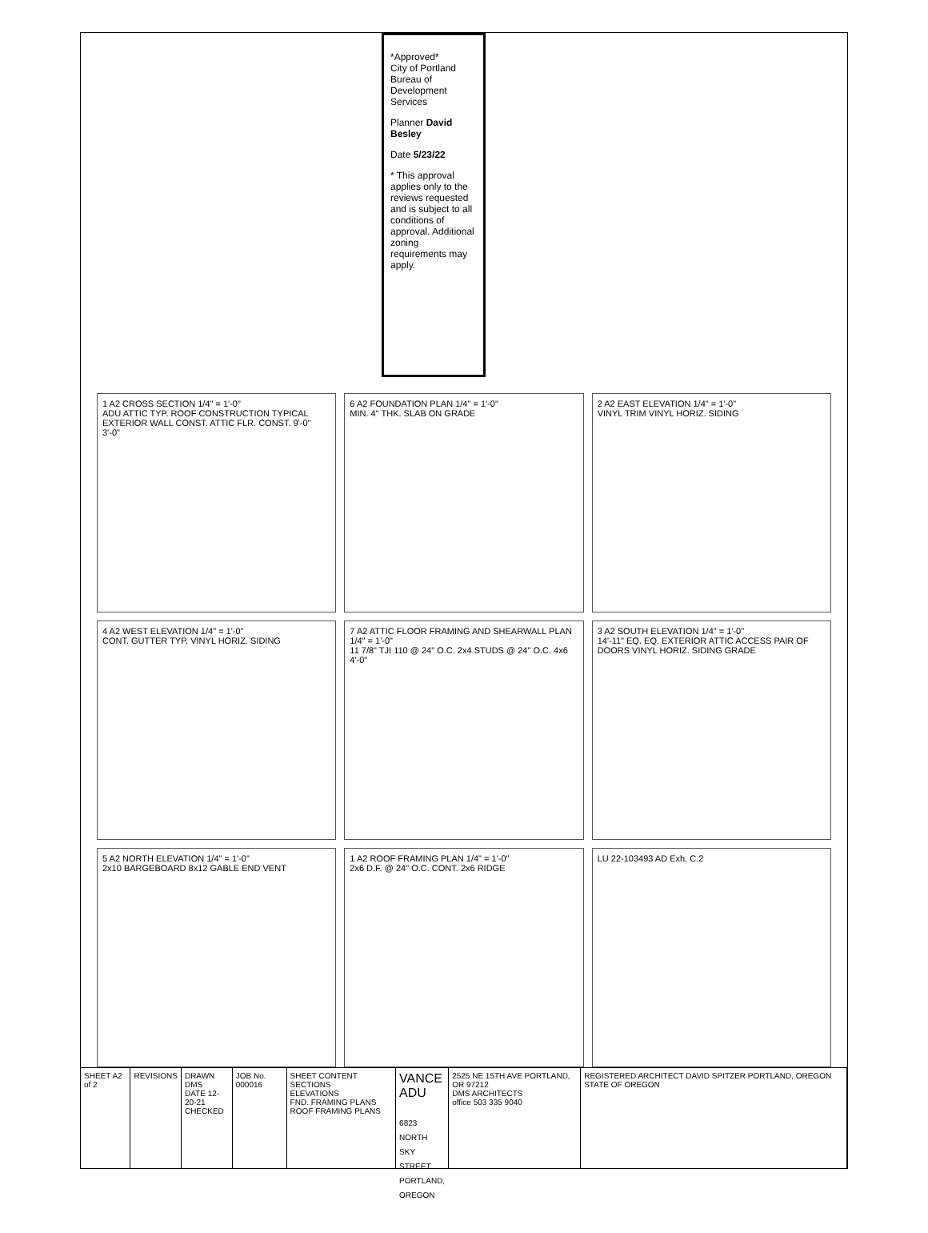*Approved*
City of Portland
Bureau of Development Services
Planner David Besley
Date 5/23/22
* This approval applies only to the reviews requested and is subject to all conditions of approval. Additional zoning requirements may apply.
1 A2 CROSS SECTION 1/4" = 1'-0"
ADU ATTIC TYP. ROOF CONSTRUCTION TYPICAL EXTERIOR WALL CONST. ATTIC FLR. CONST. 9'-0" 3'-0"
6 A2 FOUNDATION PLAN 1/4" = 1'-0"
MIN. 4" THK. SLAB ON GRADE
2 A2 EAST ELEVATION 1/4" = 1'-0"
VINYL TRIM VINYL HORIZ. SIDING
4 A2 WEST ELEVATION 1/4" = 1'-0"
CONT. GUTTER TYP. VINYL HORIZ. SIDING
7 A2 ATTIC FLOOR FRAMING AND SHEARWALL PLAN 1/4" = 1'-0"
11 7/8" TJI 110 @ 24" O.C. 2x4 STUDS @ 24" O.C. 4x6 4'-0"
3 A2 SOUTH ELEVATION 1/4" = 1'-0"
14'-11" EQ. EQ. EXTERIOR ATTIC ACCESS PAIR OF DOORS VINYL HORIZ. SIDING GRADE
5 A2 NORTH ELEVATION 1/4" = 1'-0"
2x10 BARGEBOARD 8x12 GABLE END VENT
1 A2 ROOF FRAMING PLAN 1/4" = 1'-0"
2x6 D.F. @ 24" O.C. CONT. 2x6 RIDGE
LU 22-103493 AD Exh. C.2
SHEET A2 of 2 REVISIONS DRAWN DMS
DATE 12-20-21
CHECKED
JOB No. 000016 SHEET CONTENT
SECTIONS
ELEVATIONS
FND. FRAMING PLANS
ROOF FRAMING PLANS
VANCE ADU
6823 NORTH SKY STREET
PORTLAND, OREGON
2525 NE 15TH AVE PORTLAND, OR 97212
DMS ARCHITECTS
office 503 335 9040
REGISTERED ARCHITECT DAVID SPITZER PORTLAND, OREGON STATE OF OREGON